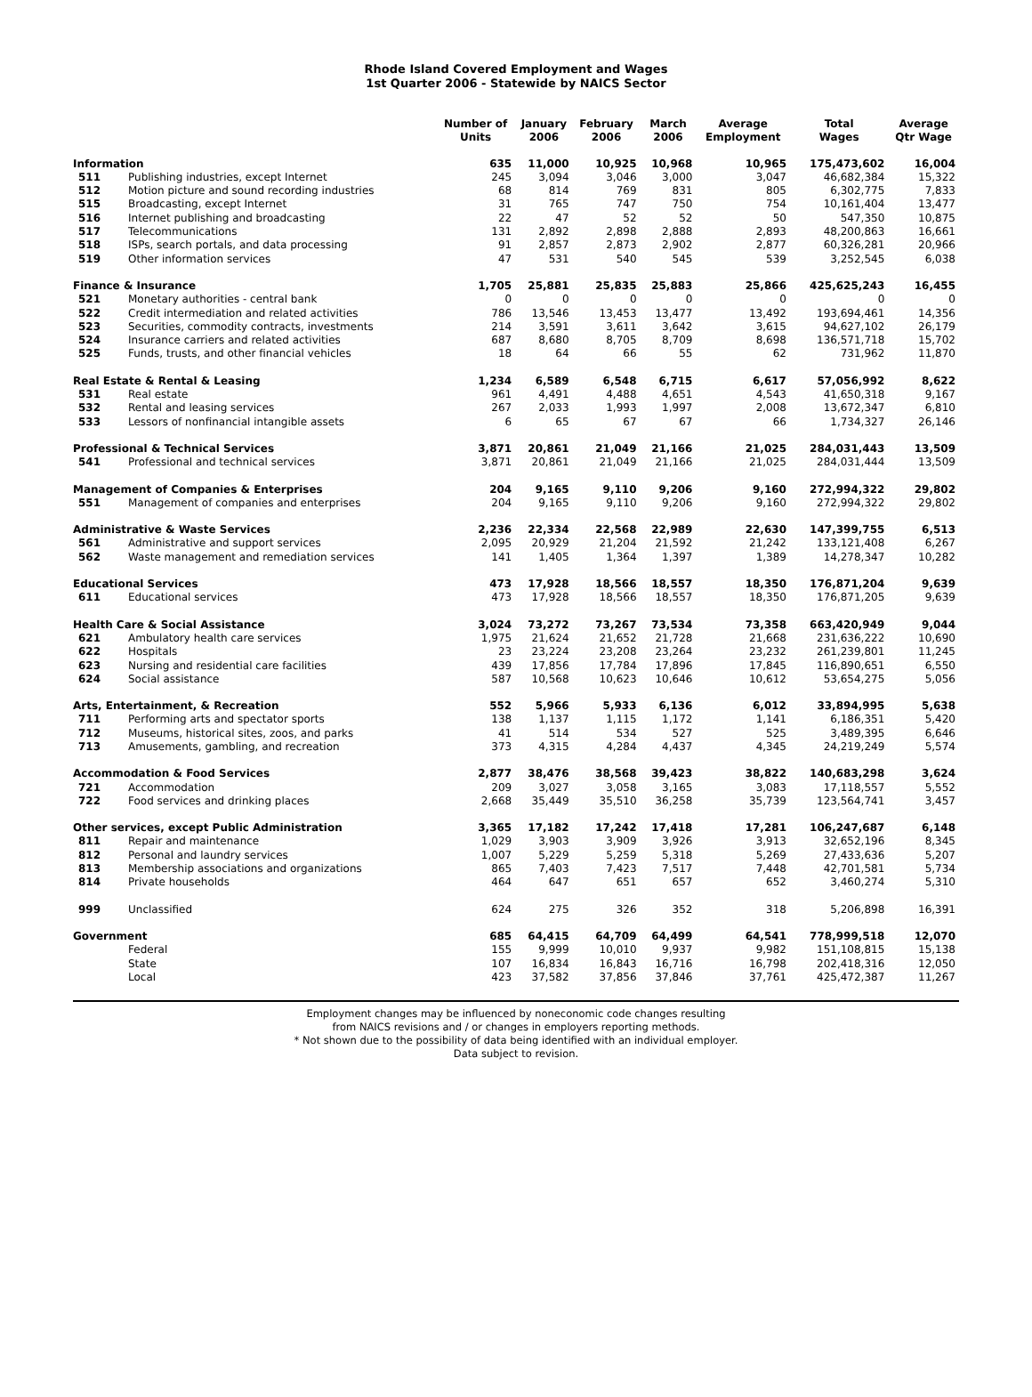Rhode Island Covered Employment and Wages
1st Quarter 2006 - Statewide by NAICS Sector
| | | Number of Units | January 2006 | February 2006 | March 2006 | Average Employment | Total Wages | Average Qtr Wage |
| --- | --- | --- | --- | --- | --- | --- | --- | --- |
| Information | | 635 | 11,000 | 10,925 | 10,968 | 10,965 | 175,473,602 | 16,004 |
| 511 | Publishing industries, except Internet | 245 | 3,094 | 3,046 | 3,000 | 3,047 | 46,682,384 | 15,322 |
| 512 | Motion picture and sound recording industries | 68 | 814 | 769 | 831 | 805 | 6,302,775 | 7,833 |
| 515 | Broadcasting, except Internet | 31 | 765 | 747 | 750 | 754 | 10,161,404 | 13,477 |
| 516 | Internet publishing and broadcasting | 22 | 47 | 52 | 52 | 50 | 547,350 | 10,875 |
| 517 | Telecommunications | 131 | 2,892 | 2,898 | 2,888 | 2,893 | 48,200,863 | 16,661 |
| 518 | ISPs, search portals, and data processing | 91 | 2,857 | 2,873 | 2,902 | 2,877 | 60,326,281 | 20,966 |
| 519 | Other information services | 47 | 531 | 540 | 545 | 539 | 3,252,545 | 6,038 |
| Finance & Insurance | | 1,705 | 25,881 | 25,835 | 25,883 | 25,866 | 425,625,243 | 16,455 |
| 521 | Monetary authorities - central bank | 0 | 0 | 0 | 0 | 0 | 0 | 0 |
| 522 | Credit intermediation and related activities | 786 | 13,546 | 13,453 | 13,477 | 13,492 | 193,694,461 | 14,356 |
| 523 | Securities, commodity contracts, investments | 214 | 3,591 | 3,611 | 3,642 | 3,615 | 94,627,102 | 26,179 |
| 524 | Insurance carriers and related activities | 687 | 8,680 | 8,705 | 8,709 | 8,698 | 136,571,718 | 15,702 |
| 525 | Funds, trusts, and other financial vehicles | 18 | 64 | 66 | 55 | 62 | 731,962 | 11,870 |
| Real Estate & Rental & Leasing | | 1,234 | 6,589 | 6,548 | 6,715 | 6,617 | 57,056,992 | 8,622 |
| 531 | Real estate | 961 | 4,491 | 4,488 | 4,651 | 4,543 | 41,650,318 | 9,167 |
| 532 | Rental and leasing services | 267 | 2,033 | 1,993 | 1,997 | 2,008 | 13,672,347 | 6,810 |
| 533 | Lessors of nonfinancial intangible assets | 6 | 65 | 67 | 67 | 66 | 1,734,327 | 26,146 |
| Professional & Technical Services | | 3,871 | 20,861 | 21,049 | 21,166 | 21,025 | 284,031,443 | 13,509 |
| 541 | Professional and technical services | 3,871 | 20,861 | 21,049 | 21,166 | 21,025 | 284,031,444 | 13,509 |
| Management of Companies & Enterprises | | 204 | 9,165 | 9,110 | 9,206 | 9,160 | 272,994,322 | 29,802 |
| 551 | Management of companies and enterprises | 204 | 9,165 | 9,110 | 9,206 | 9,160 | 272,994,322 | 29,802 |
| Administrative & Waste Services | | 2,236 | 22,334 | 22,568 | 22,989 | 22,630 | 147,399,755 | 6,513 |
| 561 | Administrative and support services | 2,095 | 20,929 | 21,204 | 21,592 | 21,242 | 133,121,408 | 6,267 |
| 562 | Waste management and remediation services | 141 | 1,405 | 1,364 | 1,397 | 1,389 | 14,278,347 | 10,282 |
| Educational Services | | 473 | 17,928 | 18,566 | 18,557 | 18,350 | 176,871,204 | 9,639 |
| 611 | Educational services | 473 | 17,928 | 18,566 | 18,557 | 18,350 | 176,871,205 | 9,639 |
| Health Care & Social Assistance | | 3,024 | 73,272 | 73,267 | 73,534 | 73,358 | 663,420,949 | 9,044 |
| 621 | Ambulatory health care services | 1,975 | 21,624 | 21,652 | 21,728 | 21,668 | 231,636,222 | 10,690 |
| 622 | Hospitals | 23 | 23,224 | 23,208 | 23,264 | 23,232 | 261,239,801 | 11,245 |
| 623 | Nursing and residential care facilities | 439 | 17,856 | 17,784 | 17,896 | 17,845 | 116,890,651 | 6,550 |
| 624 | Social assistance | 587 | 10,568 | 10,623 | 10,646 | 10,612 | 53,654,275 | 5,056 |
| Arts, Entertainment, & Recreation | | 552 | 5,966 | 5,933 | 6,136 | 6,012 | 33,894,995 | 5,638 |
| 711 | Performing arts and spectator sports | 138 | 1,137 | 1,115 | 1,172 | 1,141 | 6,186,351 | 5,420 |
| 712 | Museums, historical sites, zoos, and parks | 41 | 514 | 534 | 527 | 525 | 3,489,395 | 6,646 |
| 713 | Amusements, gambling, and recreation | 373 | 4,315 | 4,284 | 4,437 | 4,345 | 24,219,249 | 5,574 |
| Accommodation & Food Services | | 2,877 | 38,476 | 38,568 | 39,423 | 38,822 | 140,683,298 | 3,624 |
| 721 | Accommodation | 209 | 3,027 | 3,058 | 3,165 | 3,083 | 17,118,557 | 5,552 |
| 722 | Food services and drinking places | 2,668 | 35,449 | 35,510 | 36,258 | 35,739 | 123,564,741 | 3,457 |
| Other services, except Public Administration | | 3,365 | 17,182 | 17,242 | 17,418 | 17,281 | 106,247,687 | 6,148 |
| 811 | Repair and maintenance | 1,029 | 3,903 | 3,909 | 3,926 | 3,913 | 32,652,196 | 8,345 |
| 812 | Personal and laundry services | 1,007 | 5,229 | 5,259 | 5,318 | 5,269 | 27,433,636 | 5,207 |
| 813 | Membership associations and organizations | 865 | 7,403 | 7,423 | 7,517 | 7,448 | 42,701,581 | 5,734 |
| 814 | Private households | 464 | 647 | 651 | 657 | 652 | 3,460,274 | 5,310 |
| 999 | Unclassified | 624 | 275 | 326 | 352 | 318 | 5,206,898 | 16,391 |
| Government | | 685 | 64,415 | 64,709 | 64,499 | 64,541 | 778,999,518 | 12,070 |
| | Federal | 155 | 9,999 | 10,010 | 9,937 | 9,982 | 151,108,815 | 15,138 |
| | State | 107 | 16,834 | 16,843 | 16,716 | 16,798 | 202,418,316 | 12,050 |
| | Local | 423 | 37,582 | 37,856 | 37,846 | 37,761 | 425,472,387 | 11,267 |
Employment changes may be influenced by noneconomic code changes resulting
from NAICS revisions and / or changes in employers reporting methods.
* Not shown due to the possibility of data being identified with an individual employer.
Data subject to revision.